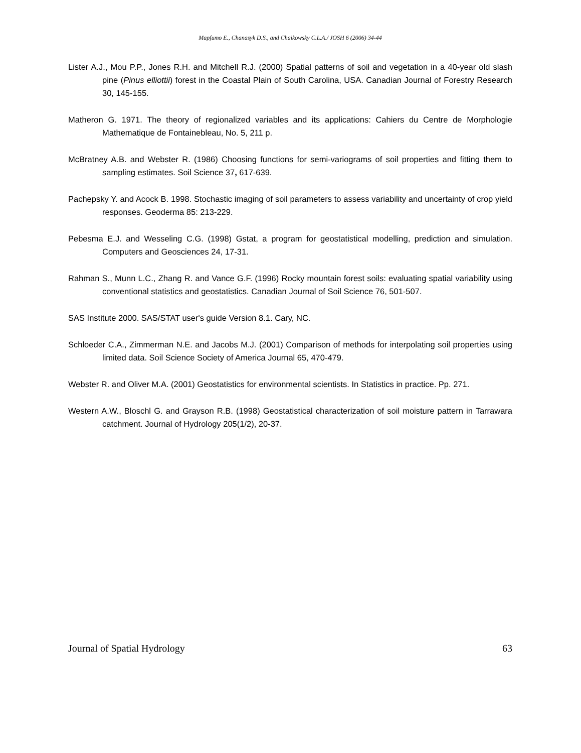Mapfumo E., Chanasyk D.S., and Chaikowsky C.L.A./ JOSH 6 (2006) 34-44
Lister A.J., Mou P.P., Jones R.H. and Mitchell R.J. (2000) Spatial patterns of soil and vegetation in a 40-year old slash pine (Pinus elliottii) forest in the Coastal Plain of South Carolina, USA. Canadian Journal of Forestry Research 30, 145-155.
Matheron G. 1971. The theory of regionalized variables and its applications: Cahiers du Centre de Morphologie Mathematique de Fontainebleau, No. 5, 211 p.
McBratney A.B. and Webster R. (1986) Choosing functions for semi-variograms of soil properties and fitting them to sampling estimates. Soil Science 37, 617-639.
Pachepsky Y. and Acock B. 1998. Stochastic imaging of soil parameters to assess variability and uncertainty of crop yield responses. Geoderma 85: 213-229.
Pebesma E.J. and Wesseling C.G. (1998) Gstat, a program for geostatistical modelling, prediction and simulation. Computers and Geosciences 24, 17-31.
Rahman S., Munn L.C., Zhang R. and Vance G.F. (1996) Rocky mountain forest soils: evaluating spatial variability using conventional statistics and geostatistics. Canadian Journal of Soil Science 76, 501-507.
SAS Institute 2000. SAS/STAT user's guide Version 8.1. Cary, NC.
Schloeder C.A., Zimmerman N.E. and Jacobs M.J. (2001) Comparison of methods for interpolating soil properties using limited data. Soil Science Society of America Journal 65, 470-479.
Webster R. and Oliver M.A. (2001) Geostatistics for environmental scientists. In Statistics in practice. Pp. 271.
Western A.W., Bloschl G. and Grayson R.B. (1998) Geostatistical characterization of soil moisture pattern in Tarrawara catchment. Journal of Hydrology 205(1/2), 20-37.
Journal of Spatial Hydrology 63